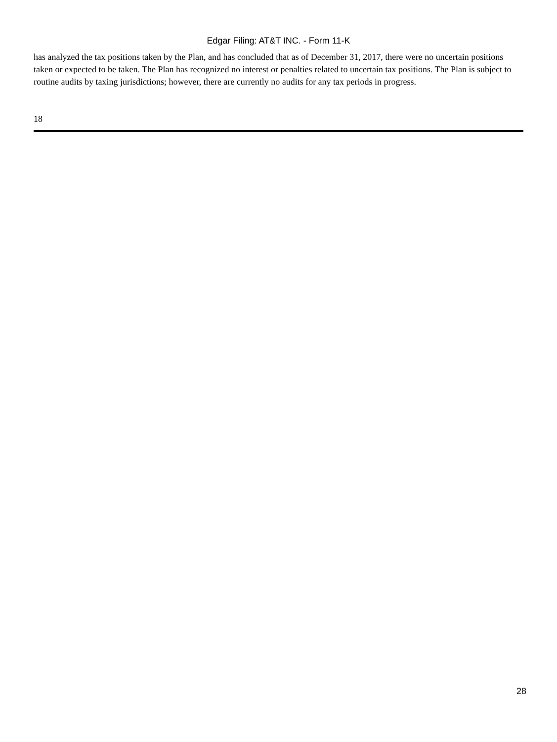Edgar Filing: AT&T INC. - Form 11-K
has analyzed the tax positions taken by the Plan, and has concluded that as of December 31, 2017, there were no uncertain positions taken or expected to be taken. The Plan has recognized no interest or penalties related to uncertain tax positions. The Plan is subject to routine audits by taxing jurisdictions; however, there are currently no audits for any tax periods in progress.
18
28